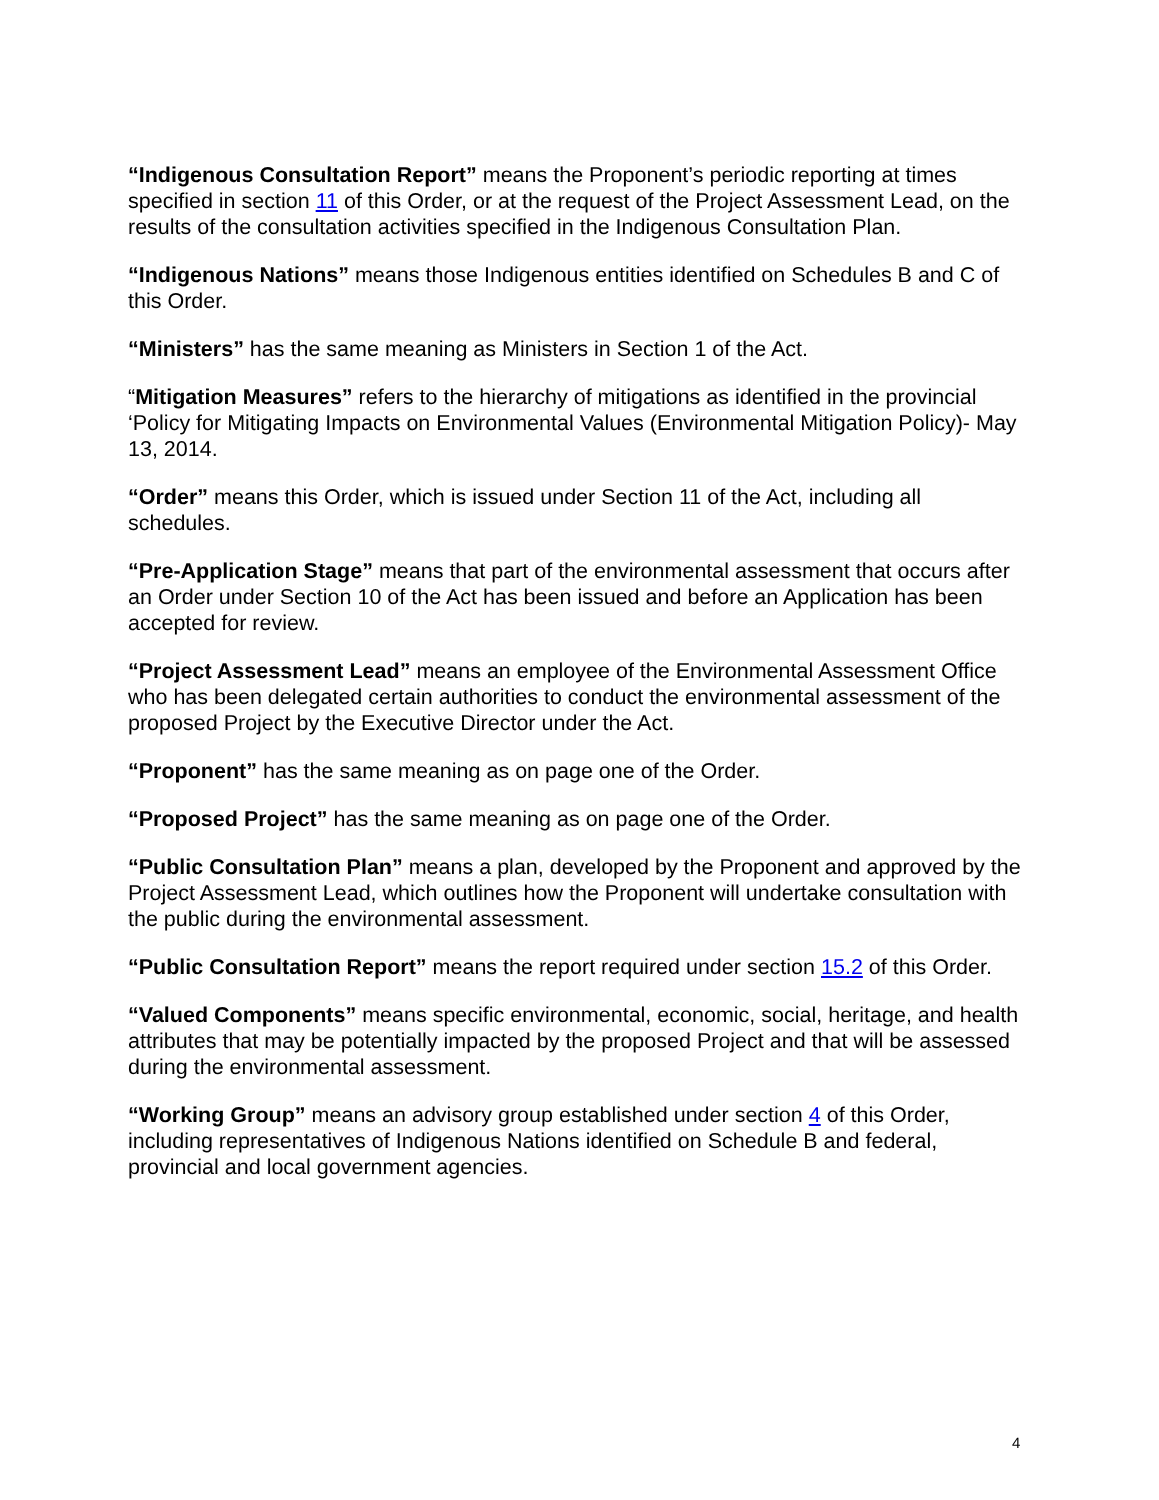“Indigenous Consultation Report” means the Proponent’s periodic reporting at times specified in section 11 of this Order, or at the request of the Project Assessment Lead, on the results of the consultation activities specified in the Indigenous Consultation Plan.
“Indigenous Nations” means those Indigenous entities identified on Schedules B and C of this Order.
“Ministers” has the same meaning as Ministers in Section 1 of the Act.
“Mitigation Measures” refers to the hierarchy of mitigations as identified in the provincial ‘Policy for Mitigating Impacts on Environmental Values (Environmental Mitigation Policy)- May 13, 2014.
“Order” means this Order, which is issued under Section 11 of the Act, including all schedules.
“Pre-Application Stage” means that part of the environmental assessment that occurs after an Order under Section 10 of the Act has been issued and before an Application has been accepted for review.
“Project Assessment Lead” means an employee of the Environmental Assessment Office who has been delegated certain authorities to conduct the environmental assessment of the proposed Project by the Executive Director under the Act.
“Proponent” has the same meaning as on page one of the Order.
“Proposed Project” has the same meaning as on page one of the Order.
“Public Consultation Plan” means a plan, developed by the Proponent and approved by the Project Assessment Lead, which outlines how the Proponent will undertake consultation with the public during the environmental assessment.
“Public Consultation Report” means the report required under section 15.2 of this Order.
“Valued Components” means specific environmental, economic, social, heritage, and health attributes that may be potentially impacted by the proposed Project and that will be assessed during the environmental assessment.
“Working Group” means an advisory group established under section 4 of this Order, including representatives of Indigenous Nations identified on Schedule B and federal, provincial and local government agencies.
4